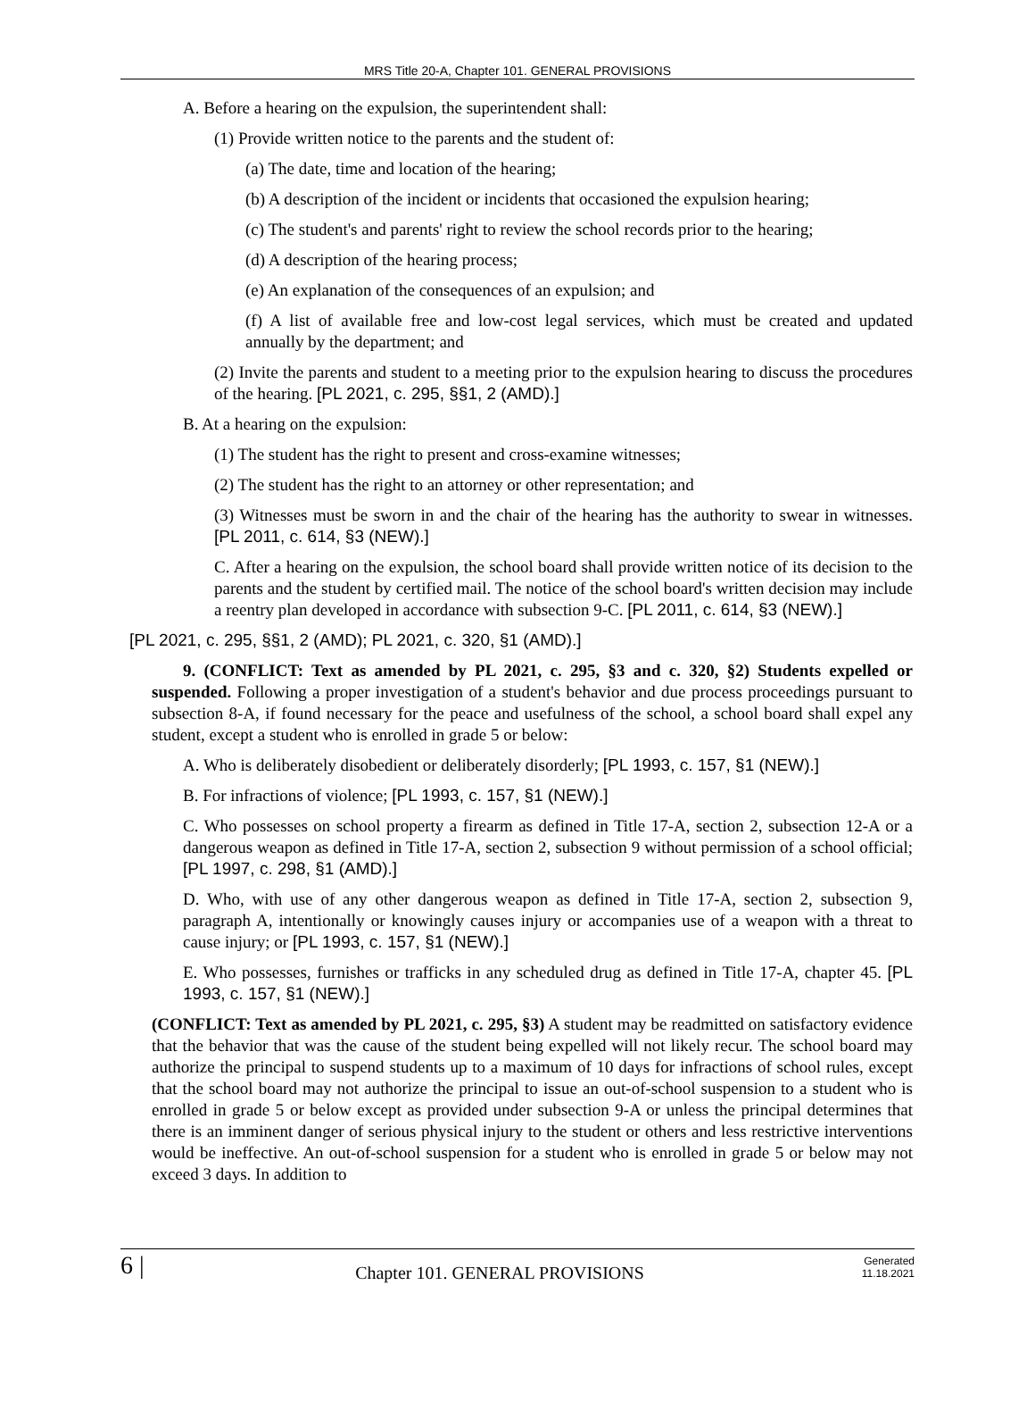MRS Title 20-A, Chapter 101. GENERAL PROVISIONS
A. Before a hearing on the expulsion, the superintendent shall:
(1) Provide written notice to the parents and the student of:
(a) The date, time and location of the hearing;
(b) A description of the incident or incidents that occasioned the expulsion hearing;
(c) The student's and parents' right to review the school records prior to the hearing;
(d) A description of the hearing process;
(e) An explanation of the consequences of an expulsion; and
(f) A list of available free and low-cost legal services, which must be created and updated annually by the department; and
(2) Invite the parents and student to a meeting prior to the expulsion hearing to discuss the procedures of the hearing. [PL 2021, c. 295, §§1, 2 (AMD).]
B. At a hearing on the expulsion:
(1) The student has the right to present and cross-examine witnesses;
(2) The student has the right to an attorney or other representation; and
(3) Witnesses must be sworn in and the chair of the hearing has the authority to swear in witnesses. [PL 2011, c. 614, §3 (NEW).]
C. After a hearing on the expulsion, the school board shall provide written notice of its decision to the parents and the student by certified mail. The notice of the school board's written decision may include a reentry plan developed in accordance with subsection 9-C. [PL 2011, c. 614, §3 (NEW).]
[PL 2021, c. 295, §§1, 2 (AMD); PL 2021, c. 320, §1 (AMD).]
9. (CONFLICT: Text as amended by PL 2021, c. 295, §3 and c. 320, §2) Students expelled or suspended. Following a proper investigation of a student's behavior and due process proceedings pursuant to subsection 8-A, if found necessary for the peace and usefulness of the school, a school board shall expel any student, except a student who is enrolled in grade 5 or below:
A. Who is deliberately disobedient or deliberately disorderly; [PL 1993, c. 157, §1 (NEW).]
B. For infractions of violence; [PL 1993, c. 157, §1 (NEW).]
C. Who possesses on school property a firearm as defined in Title 17-A, section 2, subsection 12-A or a dangerous weapon as defined in Title 17-A, section 2, subsection 9 without permission of a school official; [PL 1997, c. 298, §1 (AMD).]
D. Who, with use of any other dangerous weapon as defined in Title 17-A, section 2, subsection 9, paragraph A, intentionally or knowingly causes injury or accompanies use of a weapon with a threat to cause injury; or [PL 1993, c. 157, §1 (NEW).]
E. Who possesses, furnishes or trafficks in any scheduled drug as defined in Title 17-A, chapter 45. [PL 1993, c. 157, §1 (NEW).]
(CONFLICT: Text as amended by PL 2021, c. 295, §3) A student may be readmitted on satisfactory evidence that the behavior that was the cause of the student being expelled will not likely recur. The school board may authorize the principal to suspend students up to a maximum of 10 days for infractions of school rules, except that the school board may not authorize the principal to issue an out-of-school suspension to a student who is enrolled in grade 5 or below except as provided under subsection 9-A or unless the principal determines that there is an imminent danger of serious physical injury to the student or others and less restrictive interventions would be ineffective. An out-of-school suspension for a student who is enrolled in grade 5 or below may not exceed 3 days. In addition to
6 |
Chapter 101. GENERAL PROVISIONS
Generated
11.18.2021